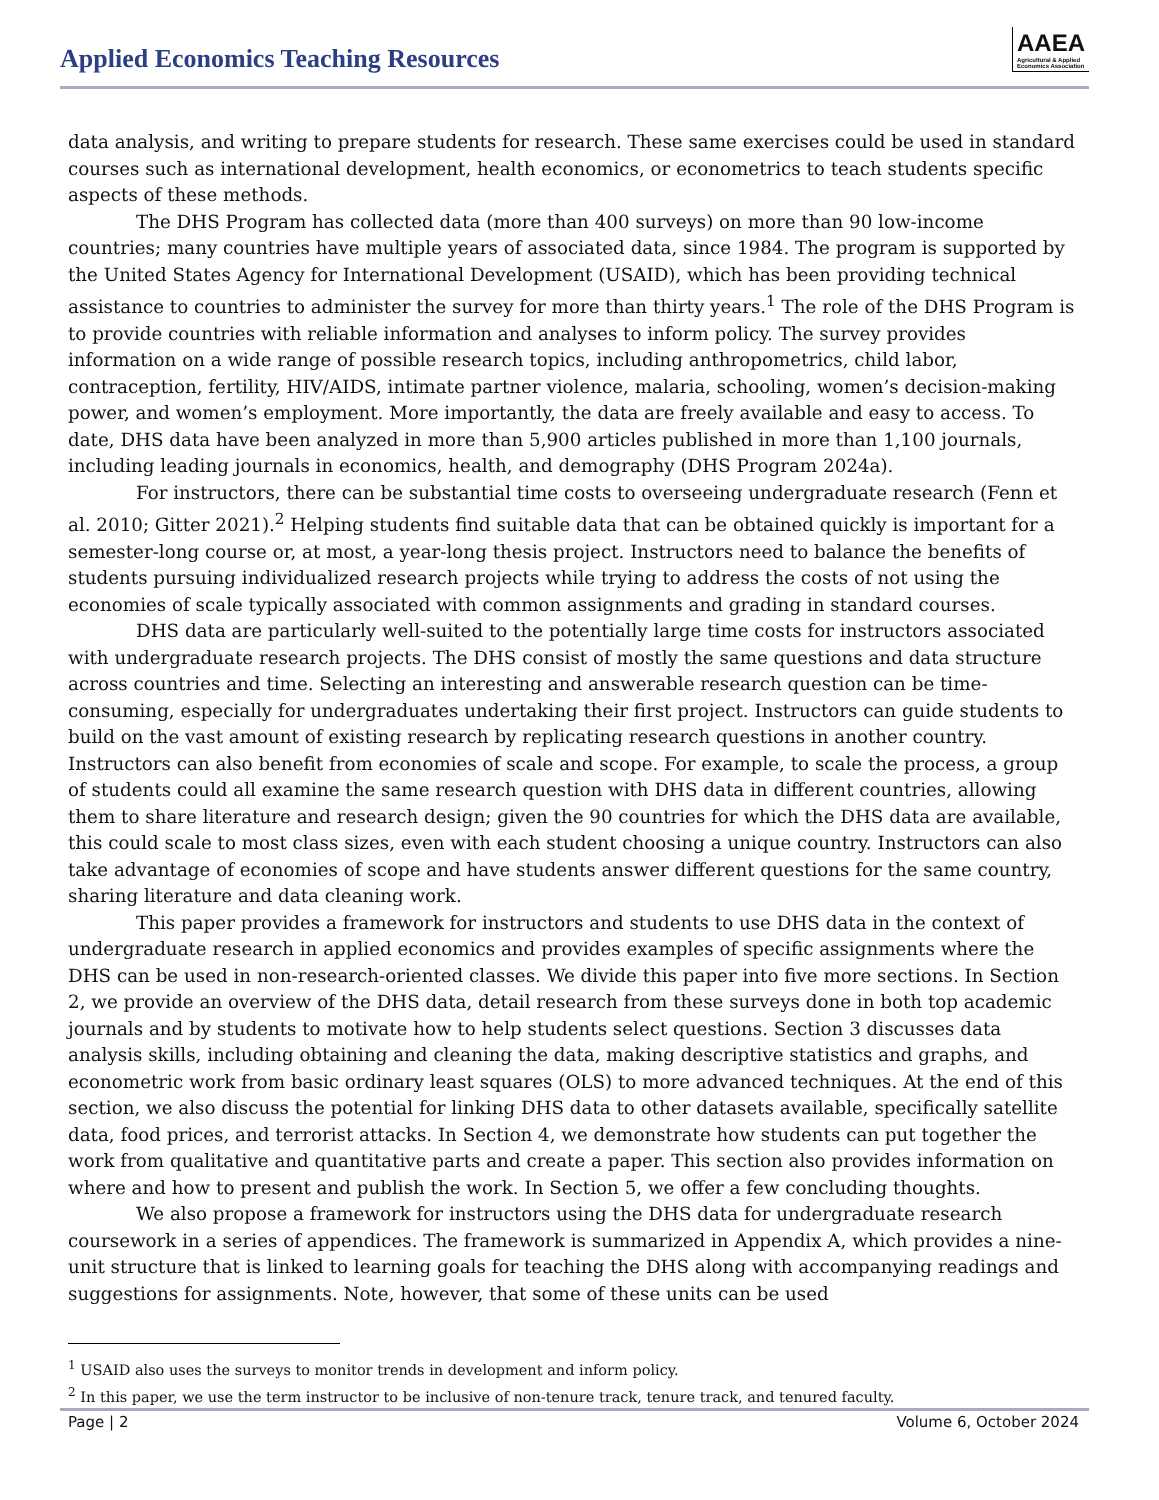Applied Economics Teaching Resources
AAEA
Agricultural & Applied
Economics Association
data analysis, and writing to prepare students for research. These same exercises could be used in standard courses such as international development, health economics, or econometrics to teach students specific aspects of these methods.
The DHS Program has collected data (more than 400 surveys) on more than 90 low-income countries; many countries have multiple years of associated data, since 1984. The program is supported by the United States Agency for International Development (USAID), which has been providing technical assistance to countries to administer the survey for more than thirty years.<sup>1</sup> The role of the DHS Program is to provide countries with reliable information and analyses to inform policy. The survey provides information on a wide range of possible research topics, including anthropometrics, child labor, contraception, fertility, HIV/AIDS, intimate partner violence, malaria, schooling, women’s decision-making power, and women’s employment. More importantly, the data are freely available and easy to access. To date, DHS data have been analyzed in more than 5,900 articles published in more than 1,100 journals, including leading journals in economics, health, and demography (DHS Program 2024a).
For instructors, there can be substantial time costs to overseeing undergraduate research (Fenn et al. 2010; Gitter 2021).<sup>2</sup> Helping students find suitable data that can be obtained quickly is important for a semester-long course or, at most, a year-long thesis project. Instructors need to balance the benefits of students pursuing individualized research projects while trying to address the costs of not using the economies of scale typically associated with common assignments and grading in standard courses.
DHS data are particularly well-suited to the potentially large time costs for instructors associated with undergraduate research projects. The DHS consist of mostly the same questions and data structure across countries and time. Selecting an interesting and answerable research question can be time-consuming, especially for undergraduates undertaking their first project. Instructors can guide students to build on the vast amount of existing research by replicating research questions in another country. Instructors can also benefit from economies of scale and scope. For example, to scale the process, a group of students could all examine the same research question with DHS data in different countries, allowing them to share literature and research design; given the 90 countries for which the DHS data are available, this could scale to most class sizes, even with each student choosing a unique country. Instructors can also take advantage of economies of scope and have students answer different questions for the same country, sharing literature and data cleaning work.
This paper provides a framework for instructors and students to use DHS data in the context of undergraduate research in applied economics and provides examples of specific assignments where the DHS can be used in non-research-oriented classes. We divide this paper into five more sections. In Section 2, we provide an overview of the DHS data, detail research from these surveys done in both top academic journals and by students to motivate how to help students select questions. Section 3 discusses data analysis skills, including obtaining and cleaning the data, making descriptive statistics and graphs, and econometric work from basic ordinary least squares (OLS) to more advanced techniques. At the end of this section, we also discuss the potential for linking DHS data to other datasets available, specifically satellite data, food prices, and terrorist attacks. In Section 4, we demonstrate how students can put together the work from qualitative and quantitative parts and create a paper. This section also provides information on where and how to present and publish the work. In Section 5, we offer a few concluding thoughts.
We also propose a framework for instructors using the DHS data for undergraduate research coursework in a series of appendices. The framework is summarized in Appendix A, which provides a nine-unit structure that is linked to learning goals for teaching the DHS along with accompanying readings and suggestions for assignments. Note, however, that some of these units can be used
<sup>1</sup> USAID also uses the surveys to monitor trends in development and inform policy.
<sup>2</sup> In this paper, we use the term instructor to be inclusive of non-tenure track, tenure track, and tenured faculty.
Page | 2 Volume 6, October 2024